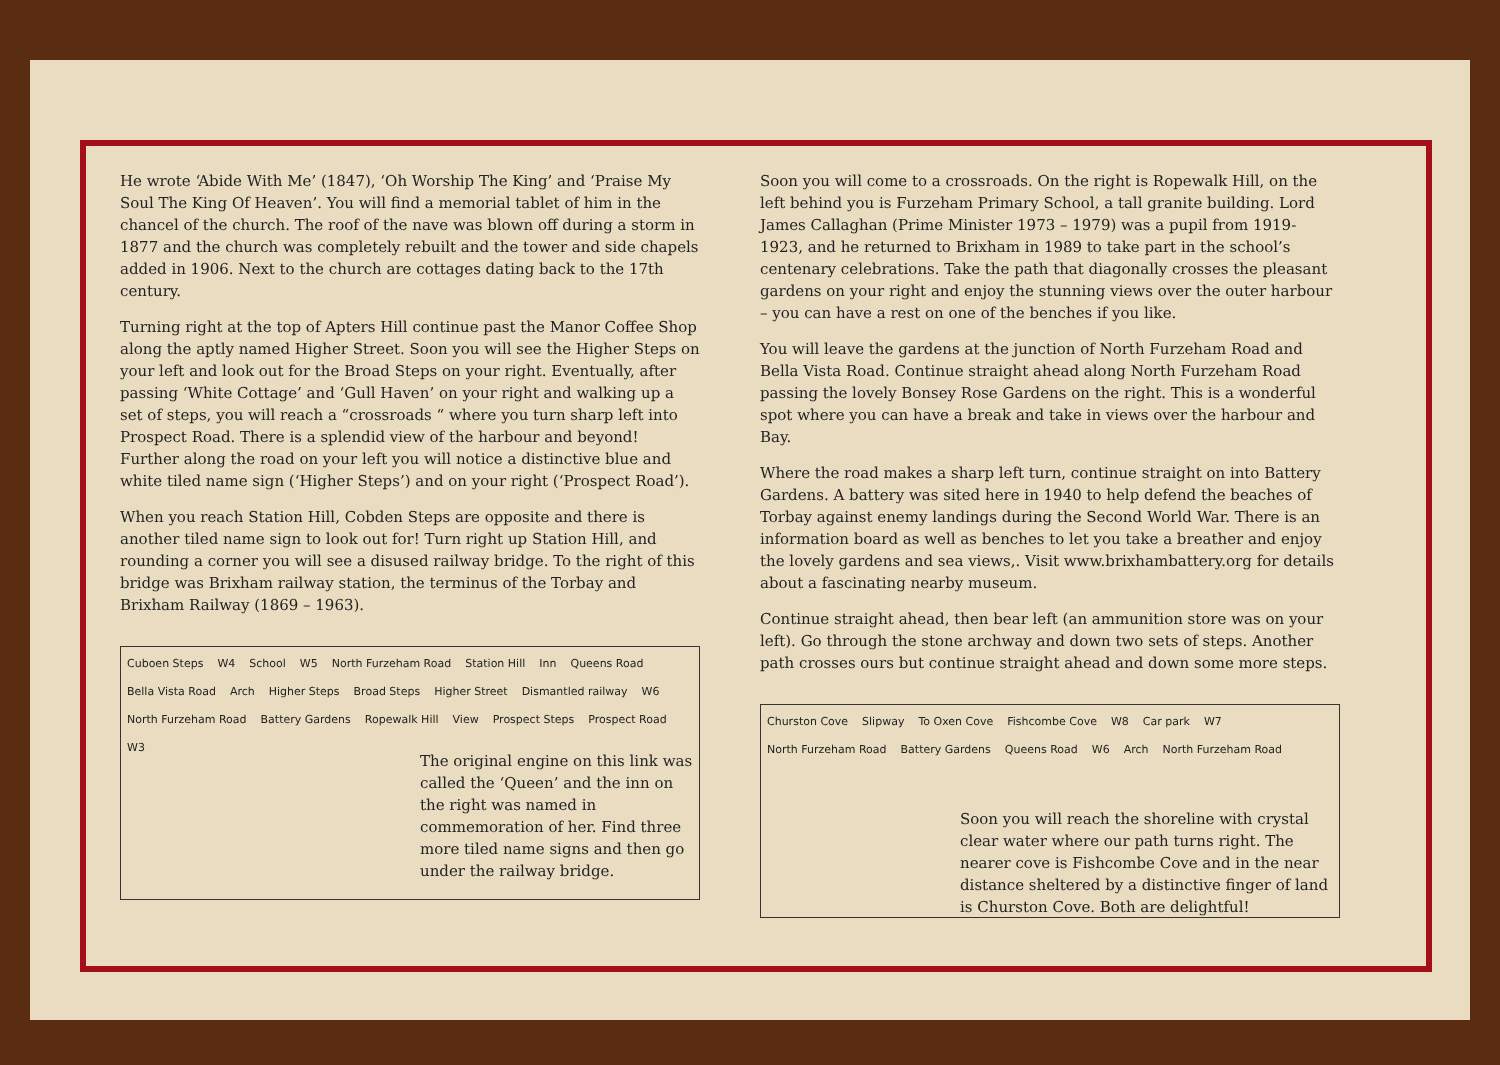He wrote ‘Abide With Me’ (1847), ‘Oh Worship The King’ and ‘Praise My Soul The King Of Heaven’. You will find a memorial tablet of him in the chancel of the church. The roof of the nave was blown off during a storm in 1877 and the church was completely rebuilt and the tower and side chapels added in 1906. Next to the church are cottages dating back to the 17th century.
Turning right at the top of Apters Hill continue past the Manor Coffee Shop along the aptly named Higher Street. Soon you will see the Higher Steps on your left and look out for the Broad Steps on your right. Eventually, after passing ‘White Cottage’ and ‘Gull Haven’ on your right and walking up a set of steps, you will reach a “crossroads “ where you turn sharp left into Prospect Road. There is a splendid view of the harbour and beyond! Further along the road on your left you will notice a distinctive blue and white tiled name sign (‘Higher Steps’) and on your right (‘Prospect Road’).
When you reach Station Hill, Cobden Steps are opposite and there is another tiled name sign to look out for! Turn right up Station Hill, and rounding a corner you will see a disused railway bridge. To the right of this bridge was Brixham railway station, the terminus of the Torbay and Brixham Railway (1869 – 1963).
Cuboen Steps W4 School W5 North Furzeham Road Station Hill Inn Queens Road Bella Vista Road Arch Higher Steps Broad Steps Higher Street Dismantled railway W6 North Furzeham Road Battery Gardens Ropewalk Hill View Prospect Steps Prospect Road W3
The original engine on this link was called the ‘Queen’ and the inn on the right was named in commemoration of her. Find three more tiled name signs and then go under the railway bridge.
Soon you will come to a crossroads. On the right is Ropewalk Hill, on the left behind you is Furzeham Primary School, a tall granite building. Lord James Callaghan (Prime Minister 1973 – 1979) was a pupil from 1919- 1923, and he returned to Brixham in 1989 to take part in the school’s centenary celebrations. Take the path that diagonally crosses the pleasant gardens on your right and enjoy the stunning views over the outer harbour – you can have a rest on one of the benches if you like.
You will leave the gardens at the junction of North Furzeham Road and Bella Vista Road. Continue straight ahead along North Furzeham Road passing the lovely Bonsey Rose Gardens on the right. This is a wonderful spot where you can have a break and take in views over the harbour and Bay.
Where the road makes a sharp left turn, continue straight on into Battery Gardens. A battery was sited here in 1940 to help defend the beaches of Torbay against enemy landings during the Second World War. There is an information board as well as benches to let you take a breather and enjoy the lovely gardens and sea views,. Visit www.brixhambattery.org for details about a fascinating nearby museum.
Continue straight ahead, then bear left (an ammunition store was on your left). Go through the stone archway and down two sets of steps. Another path crosses ours but continue straight ahead and down some more steps.
Churston Cove Slipway To Oxen Cove Fishcombe Cove W8 Car park W7 North Furzeham Road Battery Gardens Queens Road W6 Arch North Furzeham Road
Soon you will reach the shoreline with crystal clear water where our path turns right. The nearer cove is Fishcombe Cove and in the near distance sheltered by a distinctive finger of land is Churston Cove. Both are delightful!